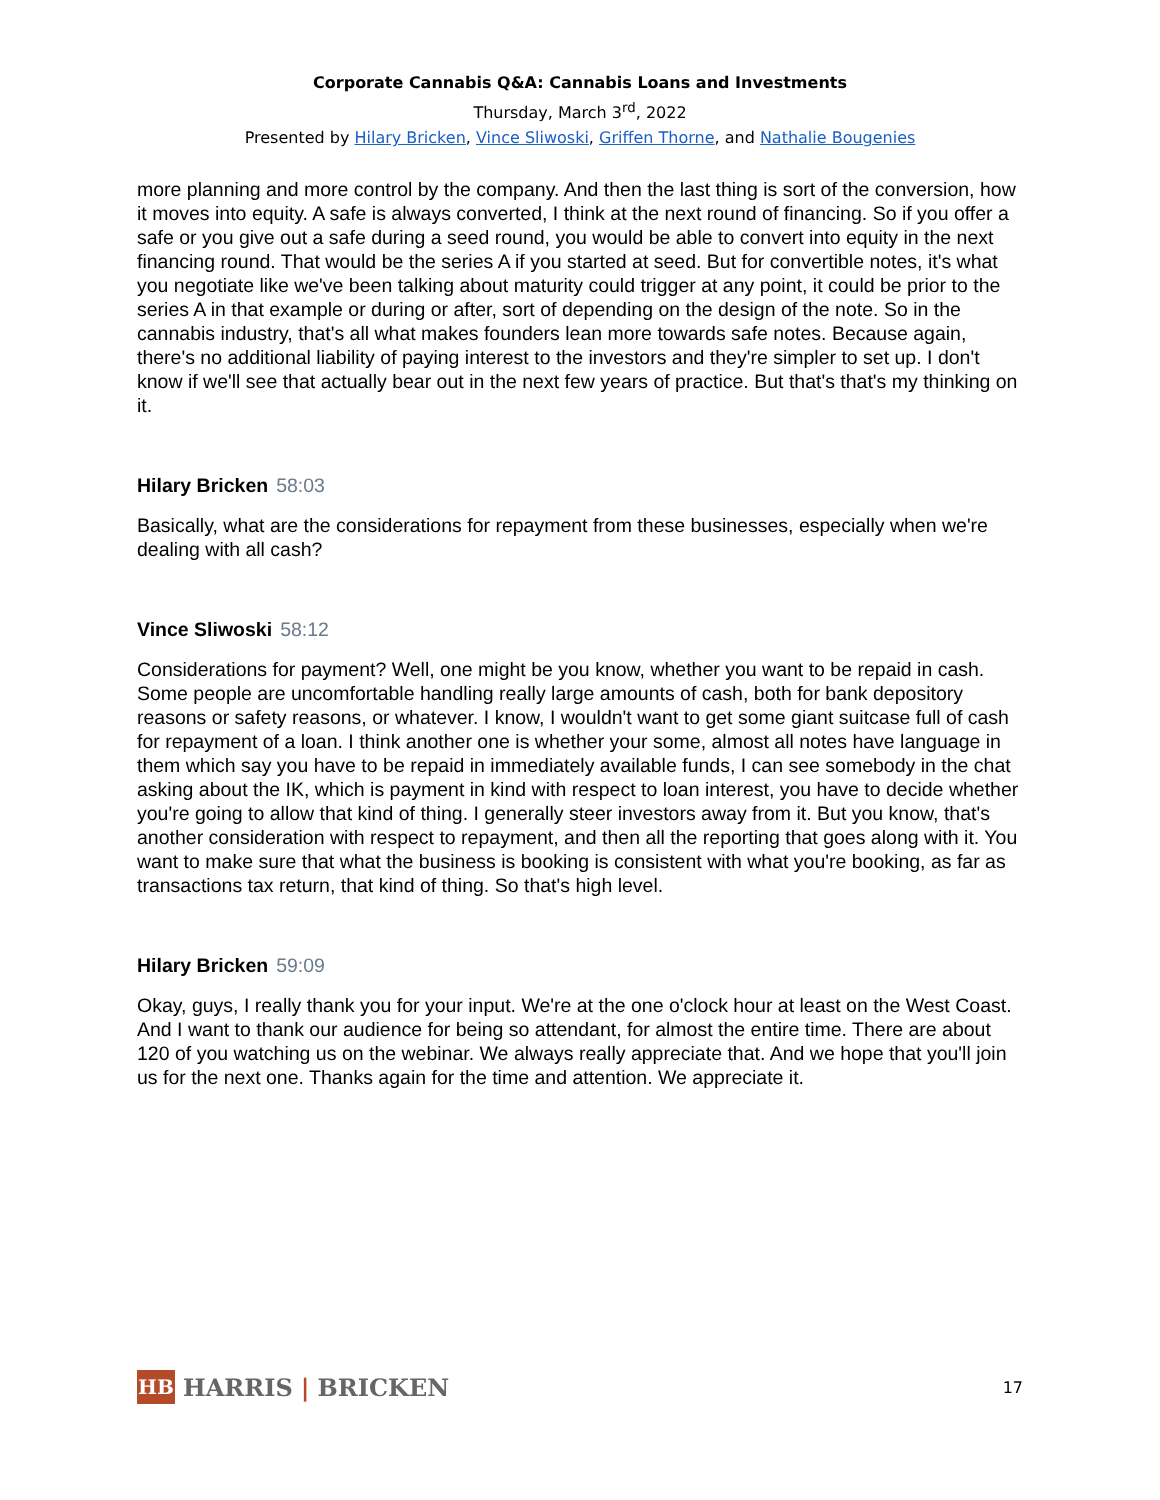Corporate Cannabis Q&A: Cannabis Loans and Investments
Thursday, March 3<sup>rd</sup>, 2022
Presented by Hilary Bricken, Vince Sliwoski, Griffen Thorne, and Nathalie Bougenies
more planning and more control by the company. And then the last thing is sort of the conversion, how it moves into equity. A safe is always converted, I think at the next round of financing. So if you offer a safe or you give out a safe during a seed round, you would be able to convert into equity in the next financing round. That would be the series A if you started at seed. But for convertible notes, it's what you negotiate like we've been talking about maturity could trigger at any point, it could be prior to the series A in that example or during or after, sort of depending on the design of the note. So in the cannabis industry, that's all what makes founders lean more towards safe notes. Because again, there's no additional liability of paying interest to the investors and they're simpler to set up. I don't know if we'll see that actually bear out in the next few years of practice. But that's that's my thinking on it.
Hilary Bricken 58:03
Basically, what are the considerations for repayment from these businesses, especially when we're dealing with all cash?
Vince Sliwoski 58:12
Considerations for payment? Well, one might be you know, whether you want to be repaid in cash. Some people are uncomfortable handling really large amounts of cash, both for bank depository reasons or safety reasons, or whatever. I know, I wouldn't want to get some giant suitcase full of cash for repayment of a loan. I think another one is whether your some, almost all notes have language in them which say you have to be repaid in immediately available funds, I can see somebody in the chat asking about the IK, which is payment in kind with respect to loan interest, you have to decide whether you're going to allow that kind of thing. I generally steer investors away from it. But you know, that's another consideration with respect to repayment, and then all the reporting that goes along with it. You want to make sure that what the business is booking is consistent with what you're booking, as far as transactions tax return, that kind of thing. So that's high level.
Hilary Bricken 59:09
Okay, guys, I really thank you for your input. We're at the one o'clock hour at least on the West Coast. And I want to thank our audience for being so attendant, for almost the entire time. There are about 120 of you watching us on the webinar. We always really appreciate that. And we hope that you'll join us for the next one. Thanks again for the time and attention. We appreciate it.
HB HARRIS | BRICKEN
17